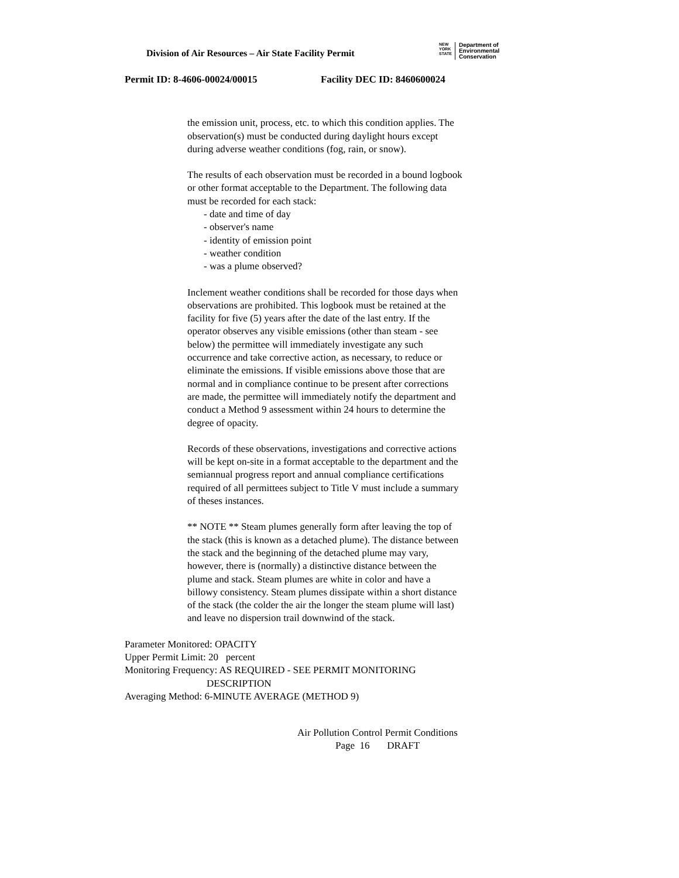Division of Air Resources – Air State Facility Permit
NEW
YORK
STATE
Department of
Environmental
Conservation
Permit ID: 8-4606-00024/00015 Facility DEC ID: 8460600024
the emission unit, process, etc. to which this condition applies. The observation(s) must be conducted during daylight hours except during adverse weather conditions (fog, rain, or snow).
The results of each observation must be recorded in a bound logbook or other format acceptable to the Department. The following data must be recorded for each stack:
- date and time of day
- observer's name
- identity of emission point
- weather condition
- was a plume observed?
Inclement weather conditions shall be recorded for those days when observations are prohibited. This logbook must be retained at the facility for five (5) years after the date of the last entry. If the operator observes any visible emissions (other than steam - see below) the permittee will immediately investigate any such occurrence and take corrective action, as necessary, to reduce or eliminate the emissions. If visible emissions above those that are normal and in compliance continue to be present after corrections are made, the permittee will immediately notify the department and conduct a Method 9 assessment within 24 hours to determine the degree of opacity.
Records of these observations, investigations and corrective actions will be kept on-site in a format acceptable to the department and the semiannual progress report and annual compliance certifications required of all permittees subject to Title V must include a summary of theses instances.
** NOTE ** Steam plumes generally form after leaving the top of the stack (this is known as a detached plume). The distance between the stack and the beginning of the detached plume may vary, however, there is (normally) a distinctive distance between the plume and stack. Steam plumes are white in color and have a billowy consistency. Steam plumes dissipate within a short distance of the stack (the colder the air the longer the steam plume will last) and leave no dispersion trail downwind of the stack.
Parameter Monitored: OPACITY
Upper Permit Limit: 20 percent
Monitoring Frequency: AS REQUIRED - SEE PERMIT MONITORING
DESCRIPTION
Averaging Method: 6-MINUTE AVERAGE (METHOD 9)
Air Pollution Control Permit Conditions
Page 16 DRAFT